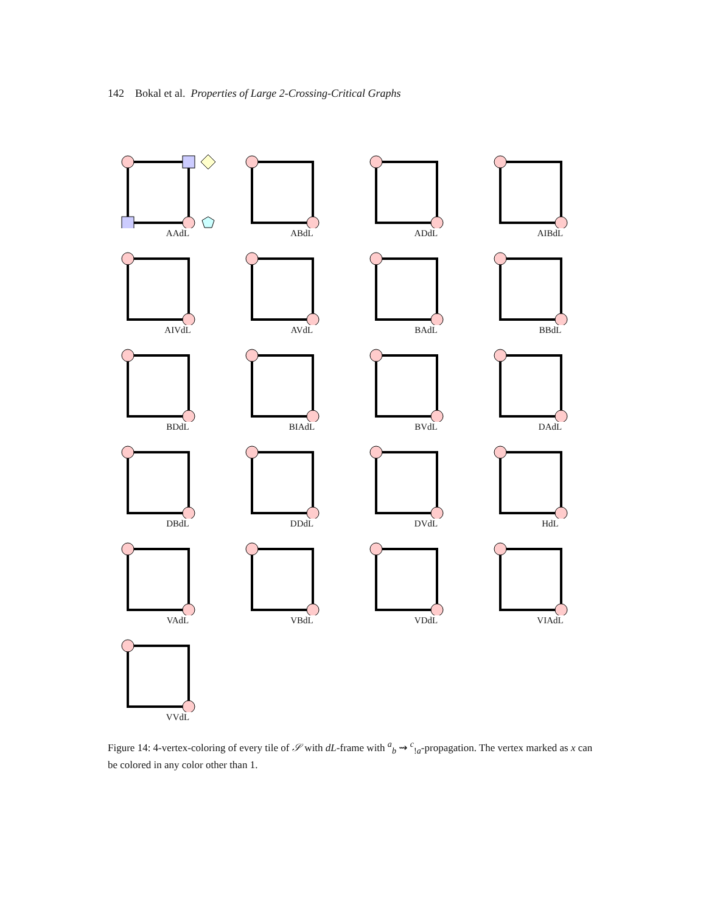142 Bokal et al. Properties of Large 2-Crossing-Critical Graphs
AAdL
ABdL
ADdL
AIBdL
AIVdL
AVdL
BAdL
BBdL
BDdL
BIAdL
BVdL
DAdL
DBdL
DDdL
DVdL
HdL
VAdL
VBdL
VDdL
VIAdL
VVdL
Figure 14: 4-vertex-coloring of every tile of 𝒮 with dL-frame with <sup>a</sup><sub>b</sub> ⇝ <sup>c</sup><sub>!a</sub>-propagation. The vertex marked as x can be colored in any color other than 1.